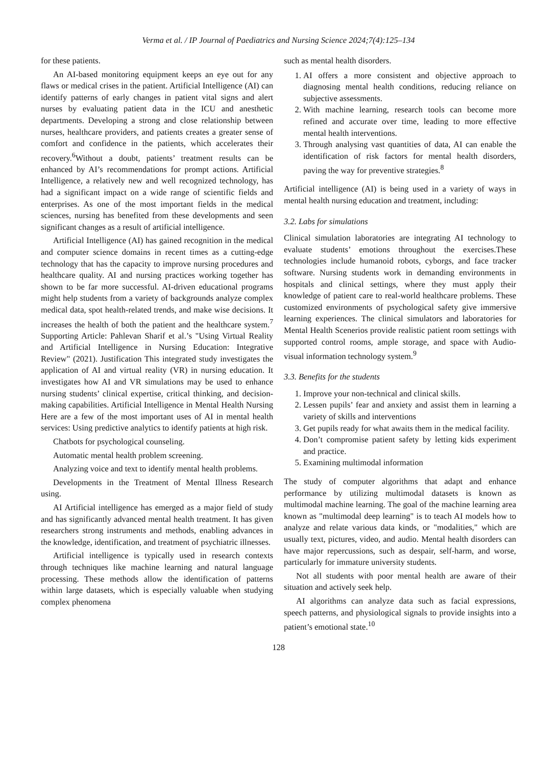Verma et al. / IP Journal of Paediatrics and Nursing Science 2024;7(4):125–134
for these patients.
An AI-based monitoring equipment keeps an eye out for any flaws or medical crises in the patient. Artificial Intelligence (AI) can identify patterns of early changes in patient vital signs and alert nurses by evaluating patient data in the ICU and anesthetic departments. Developing a strong and close relationship between nurses, healthcare providers, and patients creates a greater sense of comfort and confidence in the patients, which accelerates their recovery.<sup>6</sup>Without a doubt, patients’ treatment results can be enhanced by AI’s recommendations for prompt actions. Artificial Intelligence, a relatively new and well recognized technology, has had a significant impact on a wide range of scientific fields and enterprises. As one of the most important fields in the medical sciences, nursing has benefited from these developments and seen significant changes as a result of artificial intelligence.
Artificial Intelligence (AI) has gained recognition in the medical and computer science domains in recent times as a cutting-edge technology that has the capacity to improve nursing procedures and healthcare quality. AI and nursing practices working together has shown to be far more successful. AI-driven educational programs might help students from a variety of backgrounds analyze complex medical data, spot health-related trends, and make wise decisions. It increases the health of both the patient and the healthcare system.<sup>7</sup> Supporting Article: Pahlevan Sharif et al.’s "Using Virtual Reality and Artificial Intelligence in Nursing Education: Integrative Review" (2021). Justification This integrated study investigates the application of AI and virtual reality (VR) in nursing education. It investigates how AI and VR simulations may be used to enhance nursing students’ clinical expertise, critical thinking, and decision-making capabilities. Artificial Intelligence in Mental Health Nursing Here are a few of the most important uses of AI in mental health services: Using predictive analytics to identify patients at high risk.
Chatbots for psychological counseling.
Automatic mental health problem screening.
Analyzing voice and text to identify mental health problems.
Developments in the Treatment of Mental Illness Research using.
AI Artificial intelligence has emerged as a major field of study and has significantly advanced mental health treatment. It has given researchers strong instruments and methods, enabling advances in the knowledge, identification, and treatment of psychiatric illnesses.
Artificial intelligence is typically used in research contexts through techniques like machine learning and natural language processing. These methods allow the identification of patterns within large datasets, which is especially valuable when studying complex phenomena
such as mental health disorders.
1. AI offers a more consistent and objective approach to diagnosing mental health conditions, reducing reliance on subjective assessments.
2. With machine learning, research tools can become more refined and accurate over time, leading to more effective mental health interventions.
3. Through analysing vast quantities of data, AI can enable the identification of risk factors for mental health disorders, paving the way for preventive strategies.<sup>8</sup>
Artificial intelligence (AI) is being used in a variety of ways in mental health nursing education and treatment, including:
3.2. Labs for simulations
Clinical simulation laboratories are integrating AI technology to evaluate students’ emotions throughout the exercises.These technologies include humanoid robots, cyborgs, and face tracker software. Nursing students work in demanding environments in hospitals and clinical settings, where they must apply their knowledge of patient care to real-world healthcare problems. These customized environments of psychological safety give immersive learning experiences. The clinical simulators and laboratories for Mental Health Scenerios provide realistic patient room settings with supported control rooms, ample storage, and space with Audio-visual information technology system.<sup>9</sup>
3.3. Benefits for the students
1. Improve your non-technical and clinical skills.
2. Lessen pupils’ fear and anxiety and assist them in learning a variety of skills and interventions
3. Get pupils ready for what awaits them in the medical facility.
4. Don’t compromise patient safety by letting kids experiment and practice.
5. Examining multimodal information
The study of computer algorithms that adapt and enhance performance by utilizing multimodal datasets is known as multimodal machine learning. The goal of the machine learning area known as "multimodal deep learning" is to teach AI models how to analyze and relate various data kinds, or "modalities," which are usually text, pictures, video, and audio. Mental health disorders can have major repercussions, such as despair, self-harm, and worse, particularly for immature university students.
Not all students with poor mental health are aware of their situation and actively seek help.
AI algorithms can analyze data such as facial expressions, speech patterns, and physiological signals to provide insights into a patient’s emotional state.<sup>10</sup>
128